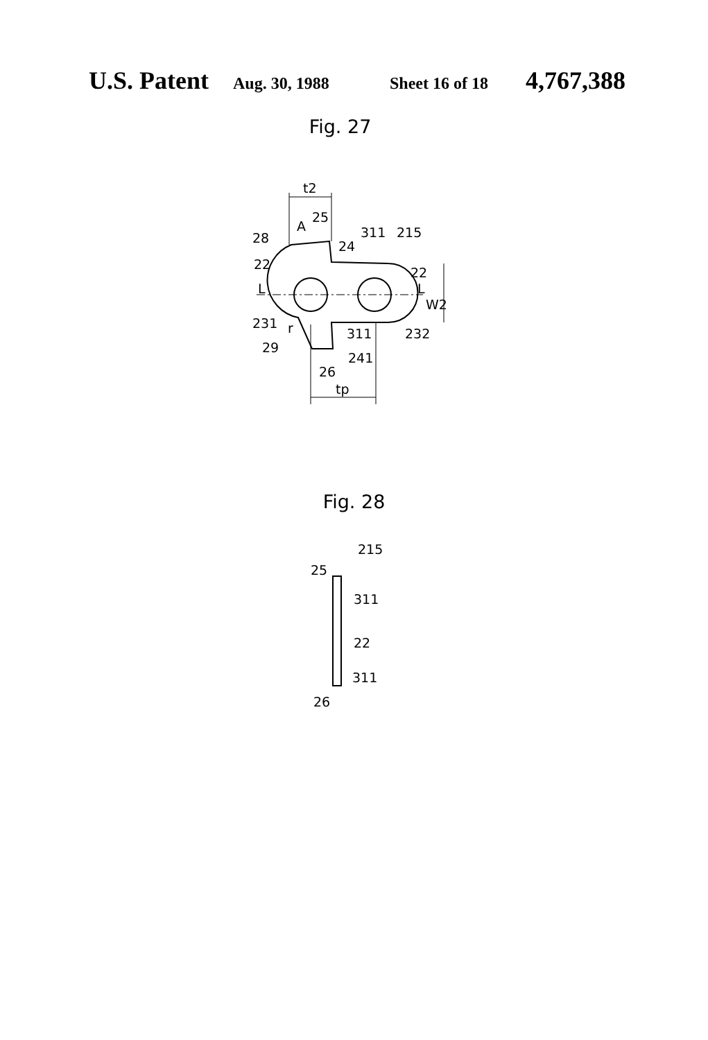U.S. Patent
Aug. 30, 1988 Sheet 16 of 18
4,767,388
Fig. 27
t2
25
A
28
24
311
215
22
22
L
L
W2
231
r
311
232
29
241
26
tp
Fig. 28
215
25
311
22
311
26